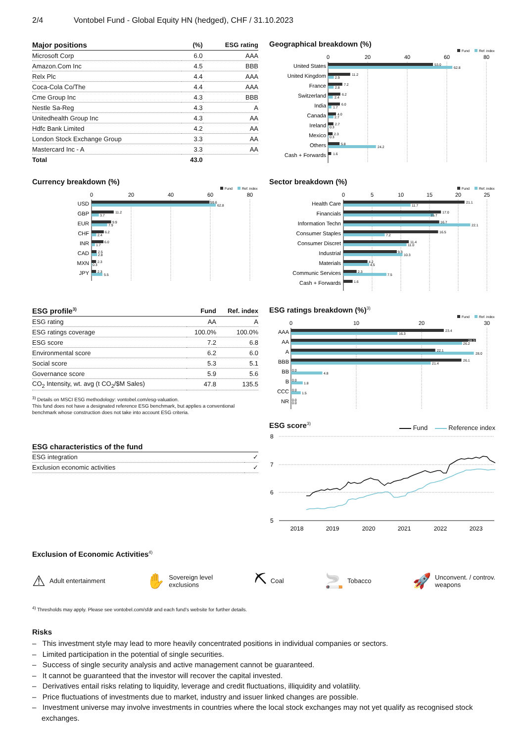2/4 Vontobel Fund - Global Equity HN (hedged), CHF / 31.10.2023
| Major positions | (%) | ESG rating |
| --- | --- | --- |
| Microsoft Corp | 6.0 | AAA |
| Amazon.Com Inc | 4.5 | BBB |
| Relx Plc | 4.4 | AAA |
| Coca-Cola Co/The | 4.4 | AAA |
| Cme Group Inc | 4.3 | BBB |
| Nestle Sa-Reg | 4.3 | A |
| Unitedhealth Group Inc | 4.3 | AA |
| Hdfc Bank Limited | 4.2 | AA |
| London Stock Exchange Group | 3.3 | AA |
| Mastercard Inc - A | 3.3 | AA |
| Total | 43.0 | |
Geographical breakdown (%)
Fund
Ref. index
0
20
40
60
80
United States
United Kingdom
France
Switzerland
India
Canada
Ireland
Mexico
Others
Cash + Forwards
53.0
62.8
11.2
2.9
7.2
2.8
6.2
2.4
6.0
1.7
4.0
2.7
2.7
0.3
2.3
0.3
5.8
24.2
1.6
Currency breakdown (%)
Fund
Ref. index
0
20
40
60
80
USD
GBP
EUR
CHF
INR
CAD
MXN
JPY
59.6
62.8
11.2
3.7
9.9
7.9
6.2
2.4
6.0
1.7
2.5
2.8
2.3
0.3
2.3
5.5
Sector breakdown (%)
Fund
Ref. index
0
5
10
15
20
25
Health Care
Financials
Information Techn
Consumer Staples
Consumer Discret
Industrial
Materials
Communic Services
Cash + Forwards
21.1
11.7
17.0
15.7
16.7
22.1
16.5
7.2
11.4
11.0
9.3
10.3
4.2
4.5
2.3
7.5
1.6
| ESG profile<sup>3)</sup> | Fund | Ref. index |
| --- | --- | --- |
| ESG rating | AA | A |
| ESG ratings coverage | 100.0% | 100.0% |
| ESG score | 7.2 | 6.8 |
| Environmental score | 6.2 | 6.0 |
| Social score | 5.3 | 5.1 |
| Governance score | 5.9 | 5.6 |
| CO<sub>2</sub> Intensity, wt. avg (t CO<sub>2</sub>/$M Sales) | 47.8 | 135.5 |
<sup>3)</sup> Details on MSCI ESG methodology: vontobel.com/esg-valuation.
This fund does not have a designated reference ESG benchmark, but applies a conventional benchmark whose construction does not take into account ESG criteria.
| ESG characteristics of the fund | |
| --- | --- |
| ESG integration | ✓ |
| Exclusion economic activities | ✓ |
ESG ratings breakdown (%)<sup>3)</sup>
Fund
Ref. index
0
10
20
30
AAA
AA
A
BBB
BB
B
CCC
NR
23.4
16.3
28.3
26.2
22.1
28.0
26.1
21.4
0.0
4.8
0.0
1.8
0.0
1.5
0.0
0.0
ESG score<sup>3)</sup>
Fund Reference index
8
7
6
5
2018
2019
2020
2021
2022
2023
Exclusion of Economic Activities<sup>4)</sup>
⚠ Adult entertainment
✋ Sovereign level
exclusions
⛏ Coal
🚬 Tobacco
🚀 Unconvent. / controv.
weapons
<sup>4)</sup> Thresholds may apply. Please see vontobel.com/sfdr and each fund’s website for further details.
Risks
– This investment style may lead to more heavily concentrated positions in individual companies or sectors.
– Limited participation in the potential of single securities.
– Success of single security analysis and active management cannot be guaranteed.
– It cannot be guaranteed that the investor will recover the capital invested.
– Derivatives entail risks relating to liquidity, leverage and credit fluctuations, illiquidity and volatility.
– Price fluctuations of investments due to market, industry and issuer linked changes are possible.
– Investment universe may involve investments in countries where the local stock exchanges may not yet qualify as recognised stock exchanges.